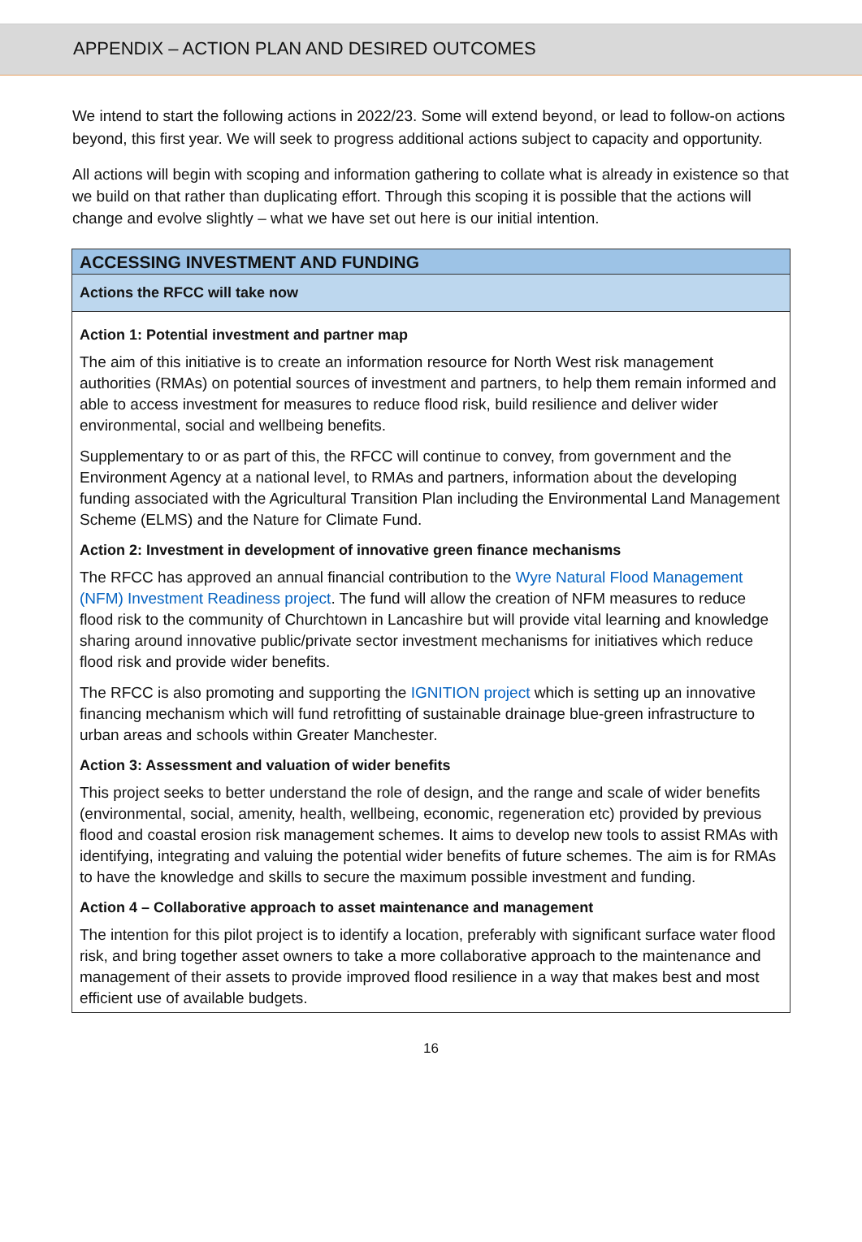APPENDIX – ACTION PLAN AND DESIRED OUTCOMES
We intend to start the following actions in 2022/23. Some will extend beyond, or lead to follow-on actions beyond, this first year. We will seek to progress additional actions subject to capacity and opportunity.
All actions will begin with scoping and information gathering to collate what is already in existence so that we build on that rather than duplicating effort. Through this scoping it is possible that the actions will change and evolve slightly – what we have set out here is our initial intention.
| ACCESSING INVESTMENT AND FUNDING |
| --- |
| Actions the RFCC will take now |
| Action 1: Potential investment and partner map The aim of this initiative is to create an information resource for North West risk management authorities (RMAs) on potential sources of investment and partners, to help them remain informed and able to access investment for measures to reduce flood risk, build resilience and deliver wider environmental, social and wellbeing benefits. Supplementary to or as part of this, the RFCC will continue to convey, from government and the Environment Agency at a national level, to RMAs and partners, information about the developing funding associated with the Agricultural Transition Plan including the Environmental Land Management Scheme (ELMS) and the Nature for Climate Fund. Action 2: Investment in development of innovative green finance mechanisms The RFCC has approved an annual financial contribution to the Wyre Natural Flood Management (NFM) Investment Readiness project . The fund will allow the creation of NFM measures to reduce flood risk to the community of Churchtown in Lancashire but will provide vital learning and knowledge sharing around innovative public/private sector investment mechanisms for initiatives which reduce flood risk and provide wider benefits. The RFCC is also promoting and supporting the IGNITION project which is setting up an innovative financing mechanism which will fund retrofitting of sustainable drainage blue-green infrastructure to urban areas and schools within Greater Manchester. Action 3: Assessment and valuation of wider benefits This project seeks to better understand the role of design, and the range and scale of wider benefits (environmental, social, amenity, health, wellbeing, economic, regeneration etc) provided by previous flood and coastal erosion risk management schemes. It aims to develop new tools to assist RMAs with identifying, integrating and valuing the potential wider benefits of future schemes. The aim is for RMAs to have the knowledge and skills to secure the maximum possible investment and funding. Action 4 – Collaborative approach to asset maintenance and management The intention for this pilot project is to identify a location, preferably with significant surface water flood risk, and bring together asset owners to take a more collaborative approach to the maintenance and management of their assets to provide improved flood resilience in a way that makes best and most efficient use of available budgets. |
16